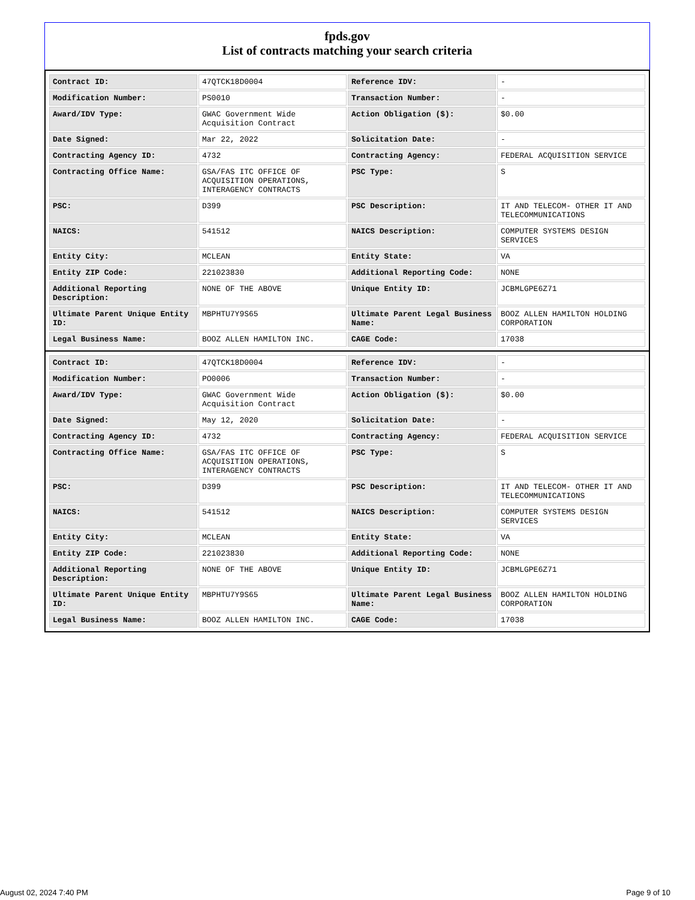fpds.gov
List of contracts matching your search criteria
| Contract ID: | 47QTCK18D0004 | Reference IDV: | - |
| Modification Number: | PS0010 | Transaction Number: | - |
| Award/IDV Type: | GWAC Government Wide Acquisition Contract | Action Obligation ($): | $0.00 |
| Date Signed: | Mar 22, 2022 | Solicitation Date: | - |
| Contracting Agency ID: | 4732 | Contracting Agency: | FEDERAL ACQUISITION SERVICE |
| Contracting Office Name: | GSA/FAS ITC OFFICE OF ACQUISITION OPERATIONS, INTERAGENCY CONTRACTS | PSC Type: | S |
| PSC: | D399 | PSC Description: | IT AND TELECOM- OTHER IT AND TELECOMMUNICATIONS |
| NAICS: | 541512 | NAICS Description: | COMPUTER SYSTEMS DESIGN SERVICES |
| Entity City: | MCLEAN | Entity State: | VA |
| Entity ZIP Code: | 221023830 | Additional Reporting Code: | NONE |
| Additional Reporting Description: | NONE OF THE ABOVE | Unique Entity ID: | JCBMLGPE6Z71 |
| Ultimate Parent Unique Entity ID: | MBPHTU7Y9S65 | Ultimate Parent Legal Business Name: | BOOZ ALLEN HAMILTON HOLDING CORPORATION |
| Legal Business Name: | BOOZ ALLEN HAMILTON INC. | CAGE Code: | 17038 |
| Contract ID: | 47QTCK18D0004 | Reference IDV: | - |
| Modification Number: | PO0006 | Transaction Number: | - |
| Award/IDV Type: | GWAC Government Wide Acquisition Contract | Action Obligation ($): | $0.00 |
| Date Signed: | May 12, 2020 | Solicitation Date: | - |
| Contracting Agency ID: | 4732 | Contracting Agency: | FEDERAL ACQUISITION SERVICE |
| Contracting Office Name: | GSA/FAS ITC OFFICE OF ACQUISITION OPERATIONS, INTERAGENCY CONTRACTS | PSC Type: | S |
| PSC: | D399 | PSC Description: | IT AND TELECOM- OTHER IT AND TELECOMMUNICATIONS |
| NAICS: | 541512 | NAICS Description: | COMPUTER SYSTEMS DESIGN SERVICES |
| Entity City: | MCLEAN | Entity State: | VA |
| Entity ZIP Code: | 221023830 | Additional Reporting Code: | NONE |
| Additional Reporting Description: | NONE OF THE ABOVE | Unique Entity ID: | JCBMLGPE6Z71 |
| Ultimate Parent Unique Entity ID: | MBPHTU7Y9S65 | Ultimate Parent Legal Business Name: | BOOZ ALLEN HAMILTON HOLDING CORPORATION |
| Legal Business Name: | BOOZ ALLEN HAMILTON INC. | CAGE Code: | 17038 |
August 02, 2024 7:40 PM Page 9 of 10